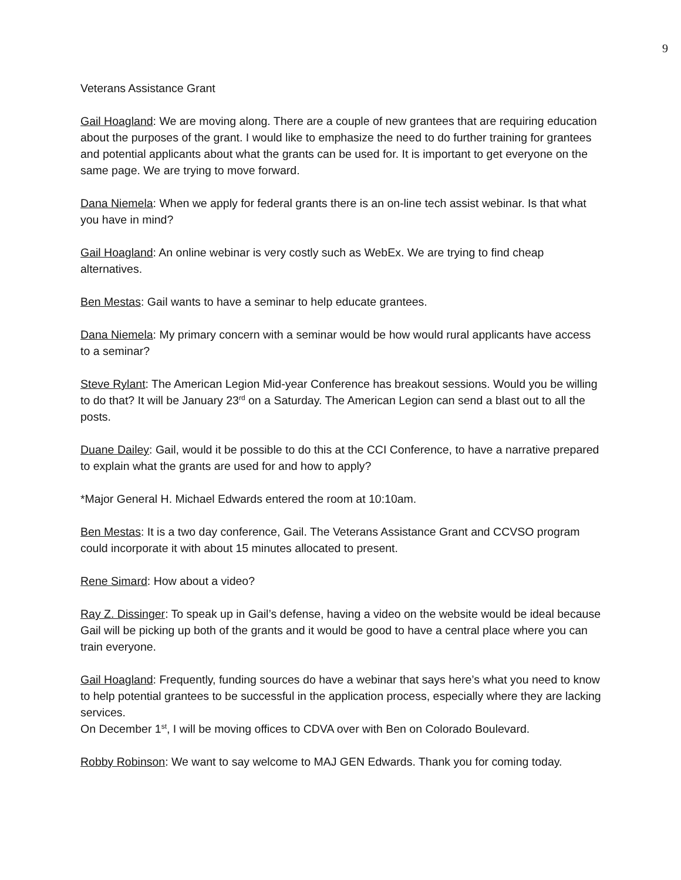9
Veterans Assistance Grant
Gail Hoagland: We are moving along. There are a couple of new grantees that are requiring education about the purposes of the grant. I would like to emphasize the need to do further training for grantees and potential applicants about what the grants can be used for. It is important to get everyone on the same page. We are trying to move forward.
Dana Niemela: When we apply for federal grants there is an on-line tech assist webinar. Is that what you have in mind?
Gail Hoagland: An online webinar is very costly such as WebEx. We are trying to find cheap alternatives.
Ben Mestas: Gail wants to have a seminar to help educate grantees.
Dana Niemela: My primary concern with a seminar would be how would rural applicants have access to a seminar?
Steve Rylant: The American Legion Mid-year Conference has breakout sessions. Would you be willing to do that? It will be January 23<sup>rd</sup> on a Saturday. The American Legion can send a blast out to all the posts.
Duane Dailey: Gail, would it be possible to do this at the CCI Conference, to have a narrative prepared to explain what the grants are used for and how to apply?
*Major General H. Michael Edwards entered the room at 10:10am.
Ben Mestas: It is a two day conference, Gail. The Veterans Assistance Grant and CCVSO program could incorporate it with about 15 minutes allocated to present.
Rene Simard: How about a video?
Ray Z. Dissinger: To speak up in Gail’s defense, having a video on the website would be ideal because Gail will be picking up both of the grants and it would be good to have a central place where you can train everyone.
Gail Hoagland: Frequently, funding sources do have a webinar that says here’s what you need to know to help potential grantees to be successful in the application process, especially where they are lacking services.
On December 1<sup>st</sup>, I will be moving offices to CDVA over with Ben on Colorado Boulevard.
Robby Robinson: We want to say welcome to MAJ GEN Edwards. Thank you for coming today.